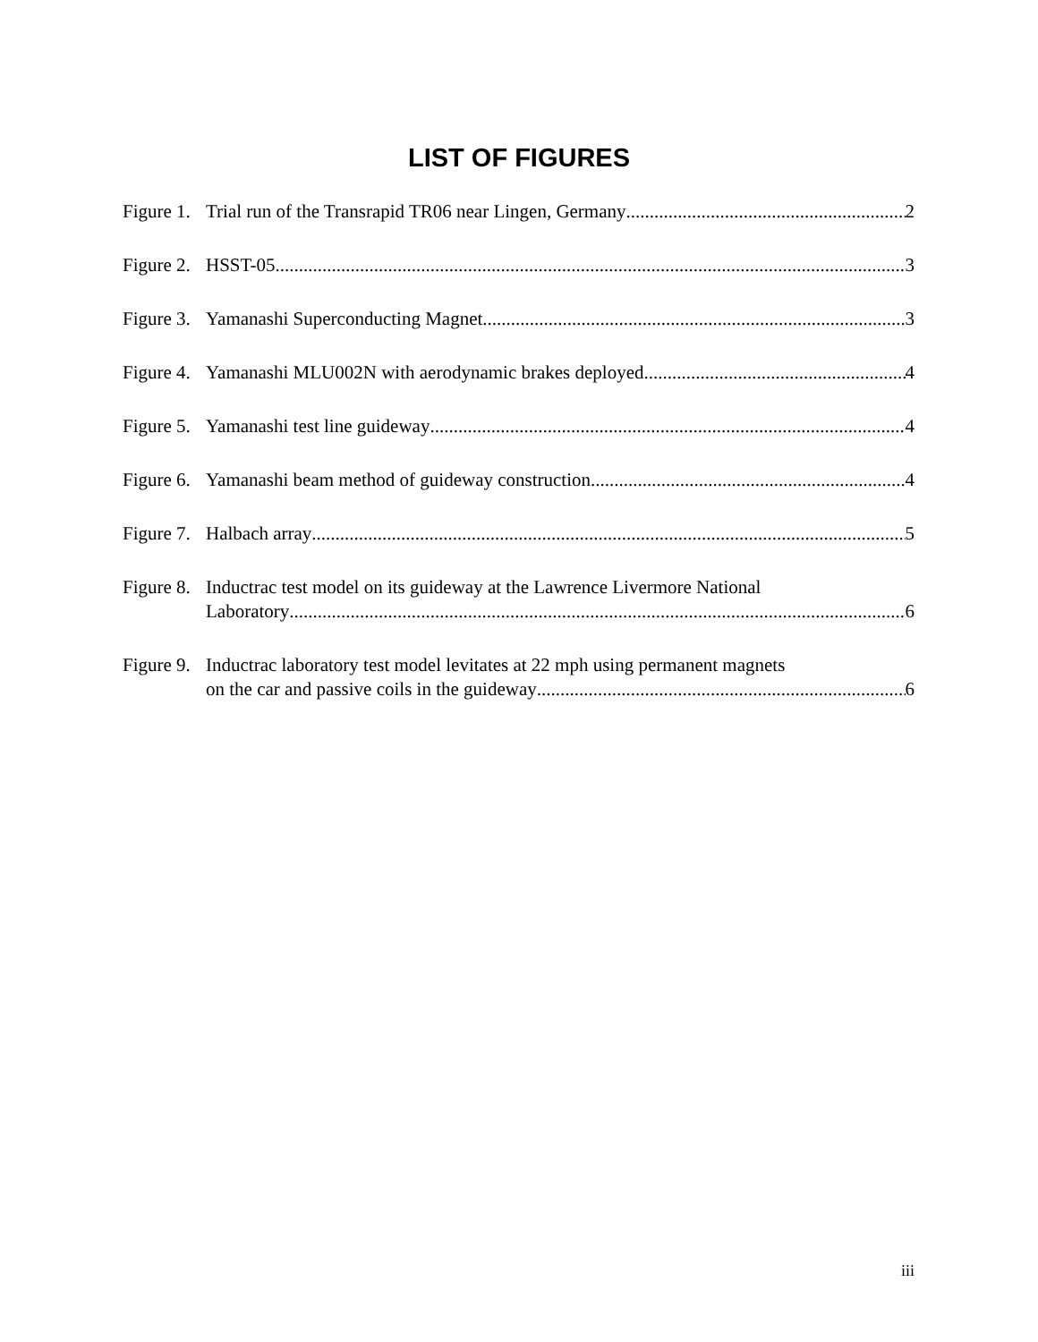LIST OF FIGURES
Figure 1.
Trial run of the Transrapid TR06 near Lingen, Germany 2
Figure 2.
HSST-05 3
Figure 3.
Yamanashi Superconducting Magnet 3
Figure 4.
Yamanashi MLU002N with aerodynamic brakes deployed 4
Figure 5.
Yamanashi test line guideway 4
Figure 6.
Yamanashi beam method of guideway construction 4
Figure 7.
Halbach array 5
Figure 8.
Inductrac test model on its guideway at the Lawrence Livermore National
Laboratory 6
Figure 9.
Inductrac laboratory test model levitates at 22 mph using permanent magnets
on the car and passive coils in the guideway 6
iii